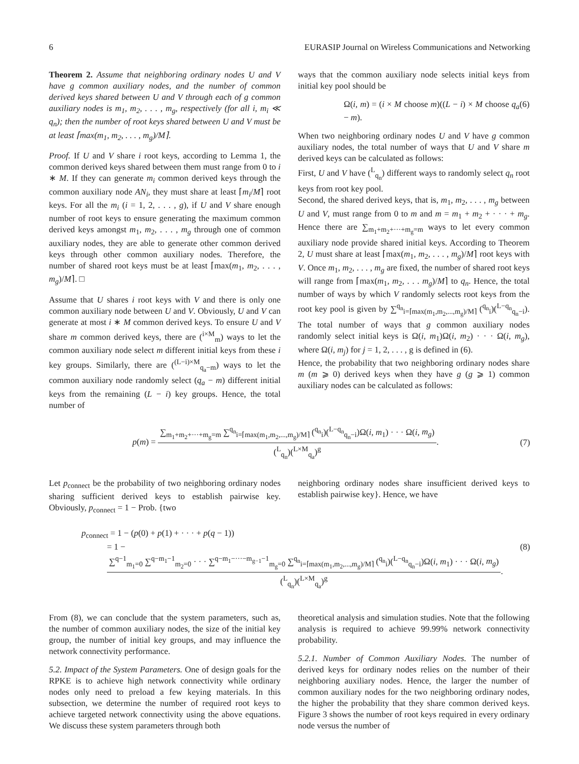6 EURASIP Journal on Wireless Communications and Networking
Theorem 2. Assume that neighboring ordinary nodes U and V have g common auxiliary nodes, and the number of common derived keys shared between U and V through each of g common auxiliary nodes is m<sub>1</sub>, m<sub>2</sub>, . . . , m<sub>g</sub>, respectively (for all i, m<sub>i</sub> ≪ q<sub>n</sub>); then the number of root keys shared between U and V must be at least ⌈max(m<sub>1</sub>, m<sub>2</sub>, . . . , m<sub>g</sub>)/M⌉.
Proof. If U and V share i root keys, according to Lemma 1, the common derived keys shared between them must range from 0 to i ∗ M. If they can generate m<sub>i</sub> common derived keys through the common auxiliary node AN<sub>i</sub>, they must share at least ⌈m<sub>i</sub>/M⌉ root keys. For all the m<sub>i</sub> (i = 1, 2, . . . , g), if U and V share enough number of root keys to ensure generating the maximum common derived keys amongst m<sub>1</sub>, m<sub>2</sub>, . . . , m<sub>g</sub> through one of common auxiliary nodes, they are able to generate other common derived keys through other common auxiliary nodes. Therefore, the number of shared root keys must be at least ⌈max(m<sub>1</sub>, m<sub>2</sub>, . . . , m<sub>g</sub>)/M⌉. □
Assume that U shares i root keys with V and there is only one common auxiliary node between U and V. Obviously, U and V can generate at most i ∗ M common derived keys. To ensure U and V share m common derived keys, there are (<sup>i×M</sup><sub>m</sub>) ways to let the common auxiliary node select m different initial keys from these i key groups. Similarly, there are (<sup>(L−i)×M</sup><sub>q<sub>a</sub>−m</sub>) ways to let the common auxiliary node randomly select (q<sub>a</sub> − m) different initial keys from the remaining (L − i) key groups. Hence, the total number of
ways that the common auxiliary node selects initial keys from initial key pool should be
Ω(i, m) = (i × M choose m)((L − i) × M choose q<sub>a</sub> − m). (6)
When two neighboring ordinary nodes U and V have g common auxiliary nodes, the total number of ways that U and V share m derived keys can be calculated as follows:
First, U and V have (<sup>L</sup><sub>q<sub>n</sub></sub>) different ways to randomly select q<sub>n</sub> root keys from root key pool.
Second, the shared derived keys, that is, m<sub>1</sub>, m<sub>2</sub>, . . . , m<sub>g</sub> between U and V, must range from 0 to m and m = m<sub>1</sub> + m<sub>2</sub> + · · · + m<sub>g</sub>. Hence there are ∑<sub>m<sub>1</sub>+m<sub>2</sub>+···+m<sub>g</sub>=m</sub> ways to let every common auxiliary node provide shared initial keys. According to Theorem 2, U must share at least ⌈max(m<sub>1</sub>, m<sub>2</sub>, . . . , m<sub>g</sub>)/M⌉ root keys with V. Once m<sub>1</sub>, m<sub>2</sub>, . . . , m<sub>g</sub> are fixed, the number of shared root keys will range from ⌈max(m<sub>1</sub>, m<sub>2</sub>, . . . m<sub>g</sub>)/M⌉ to q<sub>n</sub>. Hence, the total number of ways by which V randomly selects root keys from the root key pool is given by ∑<sup>q<sub>n</sub></sup><sub>i=⌈max(m<sub>1</sub>,m<sub>2</sub>,...,m<sub>g</sub>)/M⌉</sub> (<sup>q<sub>n</sub></sup><sub>i</sub>)(<sup>L−q<sub>n</sub></sup><sub>q<sub>n</sub>−i</sub>). The total number of ways that g common auxiliary nodes randomly select initial keys is Ω(i, m<sub>1</sub>)Ω(i, m<sub>2</sub>) · · · Ω(i, m<sub>g</sub>), where Ω(i, m<sub>j</sub>) for j = 1, 2, . . . , g is defined in (6).
Hence, the probability that two neighboring ordinary nodes share m (m ⩾ 0) derived keys when they have g (g ⩾ 1) common auxiliary nodes can be calculated as follows:
p(m) = ∑<sub>m<sub>1</sub>+m<sub>2</sub>+···+m<sub>g</sub>=m</sub> ∑<sup>q<sub>n</sub></sup><sub>i=⌈max(m<sub>1</sub>,m<sub>2</sub>,...,m<sub>g</sub>)/M⌉</sub> (<sup>q<sub>n</sub></sup><sub>i</sub>)(<sup>L−q<sub>n</sub></sup><sub>q<sub>n</sub>−i</sub>)Ω(i, m<sub>1</sub>) · · · Ω(i, m<sub>g</sub>) (<sup>L</sup><sub>q<sub>n</sub></sub>)(<sup>L×M</sup><sub>q<sub>a</sub></sub>)<sup>g</sup>. (7)
Let p<sub>connect</sub> be the probability of two neighboring ordinary nodes sharing sufficient derived keys to establish pairwise key. Obviously, p<sub>connect</sub> = 1 − Prob. {two
neighboring ordinary nodes share insufficient derived keys to establish pairwise key}. Hence, we have
p<sub>connect</sub> = 1 − (p(0) + p(1) + · · · + p(q − 1))
= 1 − ∑<sup>q−1</sup><sub>m<sub>1</sub>=0</sub> ∑<sup>q−m<sub>1</sub>−1</sup><sub>m<sub>2</sub>=0</sub> · · · ∑<sup>q−m<sub>1</sub>−···−m<sub>g−1</sub>−1</sup><sub>m<sub>g</sub>=0</sub> ∑<sup>q<sub>n</sub></sup><sub>i=⌈max(m<sub>1</sub>,m<sub>2</sub>,...,m<sub>g</sub>)/M⌉</sub> (<sup>q<sub>n</sub></sup><sub>i</sub>)(<sup>L−q<sub>n</sub></sup><sub>q<sub>n</sub>−i</sub>)Ω(i, m<sub>1</sub>) · · · Ω(i, m<sub>g</sub>) (<sup>L</sup><sub>q<sub>n</sub></sub>)(<sup>L×M</sup><sub>q<sub>a</sub></sub>)<sup>g</sup>. (8)
From (8), we can conclude that the system parameters, such as, the number of common auxiliary nodes, the size of the initial key group, the number of initial key groups, and may influence the network connectivity performance.
5.2. Impact of the System Parameters. One of design goals for the RPKE is to achieve high network connectivity while ordinary nodes only need to preload a few keying materials. In this subsection, we determine the number of required root keys to achieve targeted network connectivity using the above equations. We discuss these system parameters through both
theoretical analysis and simulation studies. Note that the following analysis is required to achieve 99.99% network connectivity probability.
5.2.1. Number of Common Auxiliary Nodes. The number of derived keys for ordinary nodes relies on the number of their neighboring auxiliary nodes. Hence, the larger the number of common auxiliary nodes for the two neighboring ordinary nodes, the higher the probability that they share common derived keys. Figure 3 shows the number of root keys required in every ordinary node versus the number of